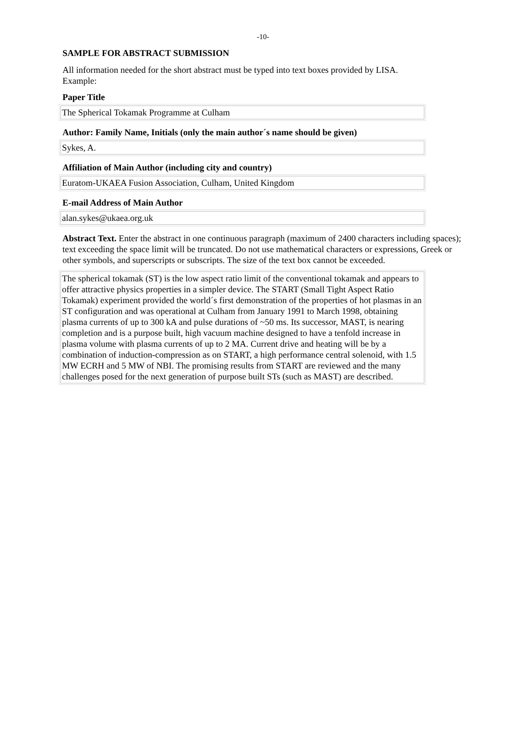-10-
SAMPLE FOR ABSTRACT SUBMISSION
All information needed for the short abstract must be typed into text boxes provided by LISA.
Example:
Paper Title
The Spherical Tokamak Programme at Culham
Author: Family Name, Initials (only the main author´s name should be given)
Sykes, A.
Affiliation of Main Author (including city and country)
Euratom-UKAEA Fusion Association, Culham, United Kingdom
E-mail Address of Main Author
alan.sykes@ukaea.org.uk
Abstract Text. Enter the abstract in one continuous paragraph (maximum of 2400 characters including spaces); text exceeding the space limit will be truncated. Do not use mathematical characters or expressions, Greek or other symbols, and superscripts or subscripts. The size of the text box cannot be exceeded.
The spherical tokamak (ST) is the low aspect ratio limit of the conventional tokamak and appears to offer attractive physics properties in a simpler device. The START (Small Tight Aspect Ratio Tokamak) experiment provided the world´s first demonstration of the properties of hot plasmas in an ST configuration and was operational at Culham from January 1991 to March 1998, obtaining plasma currents of up to 300 kA and pulse durations of ~50 ms. Its successor, MAST, is nearing completion and is a purpose built, high vacuum machine designed to have a tenfold increase in plasma volume with plasma currents of up to 2 MA. Current drive and heating will be by a combination of induction-compression as on START, a high performance central solenoid, with 1.5 MW ECRH and 5 MW of NBI. The promising results from START are reviewed and the many challenges posed for the next generation of purpose built STs (such as MAST) are described.